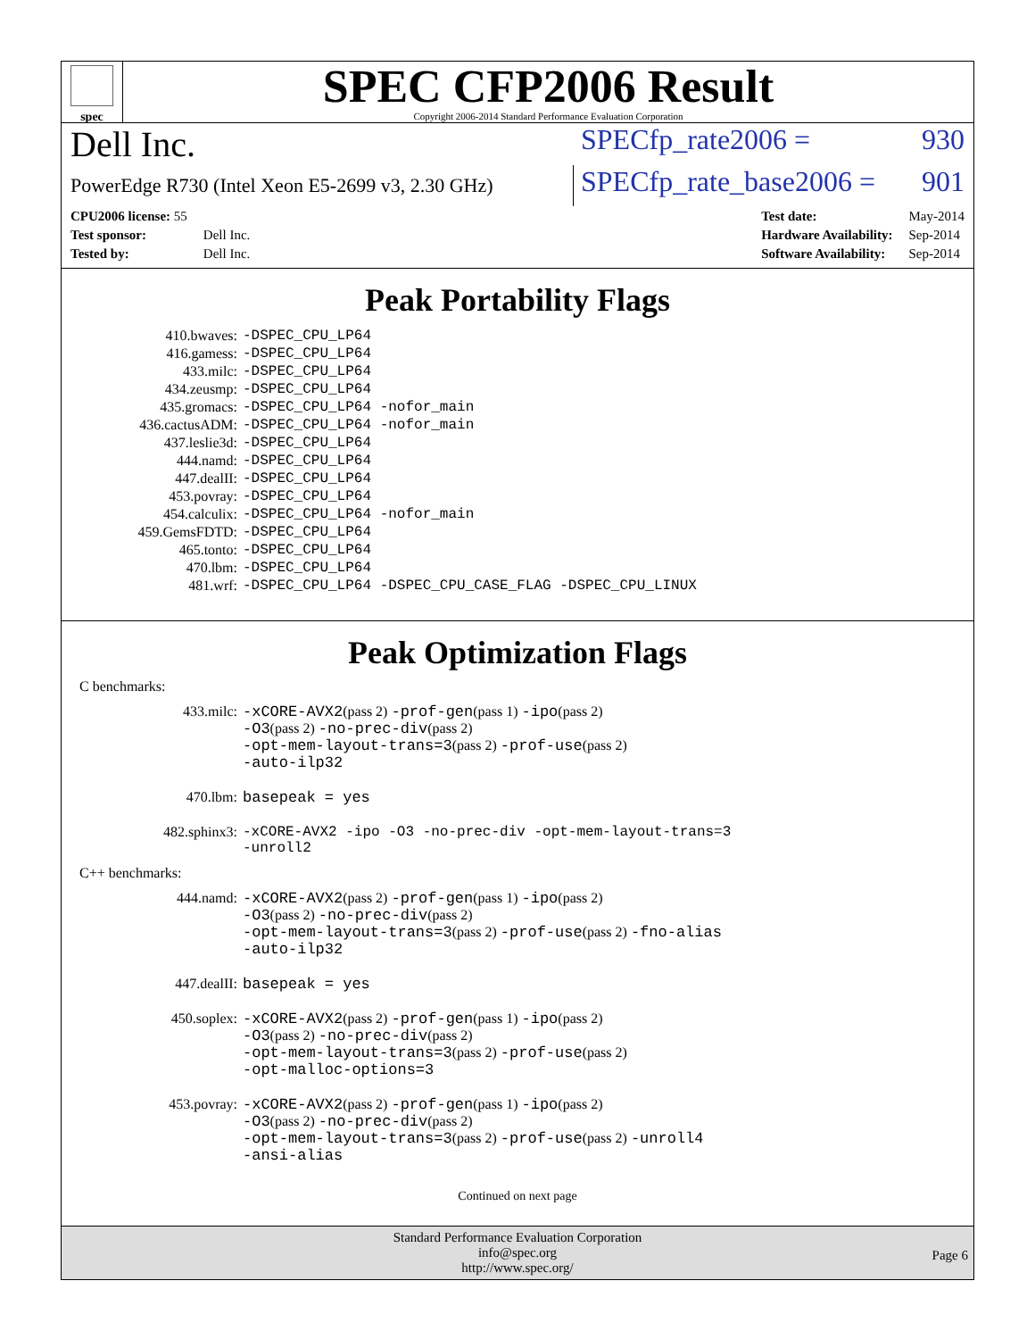spec
SPEC CFP2006 Result
Copyright 2006-2014 Standard Performance Evaluation Corporation
Dell Inc.
SPECfp_rate2006 = 930
PowerEdge R730 (Intel Xeon E5-2699 v3, 2.30 GHz)
SPECfp_rate_base2006 = 901
| CPU2006 license: 55 | |
| Test sponsor: | Dell Inc. |
| Tested by: | Dell Inc. |
| Test date: | May-2014 |
| Hardware Availability: | Sep-2014 |
| Software Availability: | Sep-2014 |
Peak Portability Flags
| 410.bwaves: | -DSPEC_CPU_LP64 |
| 416.gamess: | -DSPEC_CPU_LP64 |
| 433.milc: | -DSPEC_CPU_LP64 |
| 434.zeusmp: | -DSPEC_CPU_LP64 |
| 435.gromacs: | -DSPEC_CPU_LP64 -nofor_main |
| 436.cactusADM: | -DSPEC_CPU_LP64 -nofor_main |
| 437.leslie3d: | -DSPEC_CPU_LP64 |
| 444.namd: | -DSPEC_CPU_LP64 |
| 447.dealII: | -DSPEC_CPU_LP64 |
| 453.povray: | -DSPEC_CPU_LP64 |
| 454.calculix: | -DSPEC_CPU_LP64 -nofor_main |
| 459.GemsFDTD: | -DSPEC_CPU_LP64 |
| 465.tonto: | -DSPEC_CPU_LP64 |
| 470.lbm: | -DSPEC_CPU_LP64 |
| 481.wrf: | -DSPEC_CPU_LP64 -DSPEC_CPU_CASE_FLAG -DSPEC_CPU_LINUX |
Peak Optimization Flags
C benchmarks:
| 433.milc: | -xCORE-AVX2 (pass 2) -prof-gen (pass 1) -ipo (pass 2) -O3 (pass 2) -no-prec-div (pass 2) -opt-mem-layout-trans=3 (pass 2) -prof-use (pass 2) -auto-ilp32 |
| 470.lbm: | basepeak = yes |
| 482.sphinx3: | -xCORE-AVX2 -ipo -O3 -no-prec-div -opt-mem-layout-trans=3 -unroll2 |
C++ benchmarks:
| 444.namd: | -xCORE-AVX2 (pass 2) -prof-gen (pass 1) -ipo (pass 2) -O3 (pass 2) -no-prec-div (pass 2) -opt-mem-layout-trans=3 (pass 2) -prof-use (pass 2) -fno-alias -auto-ilp32 |
| 447.dealII: | basepeak = yes |
| 450.soplex: | -xCORE-AVX2 (pass 2) -prof-gen (pass 1) -ipo (pass 2) -O3 (pass 2) -no-prec-div (pass 2) -opt-mem-layout-trans=3 (pass 2) -prof-use (pass 2) -opt-malloc-options=3 |
| 453.povray: | -xCORE-AVX2 (pass 2) -prof-gen (pass 1) -ipo (pass 2) -O3 (pass 2) -no-prec-div (pass 2) -opt-mem-layout-trans=3 (pass 2) -prof-use (pass 2) -unroll4 -ansi-alias |
Continued on next page
Standard Performance Evaluation Corporation
info@spec.org
http://www.spec.org/
Page 6